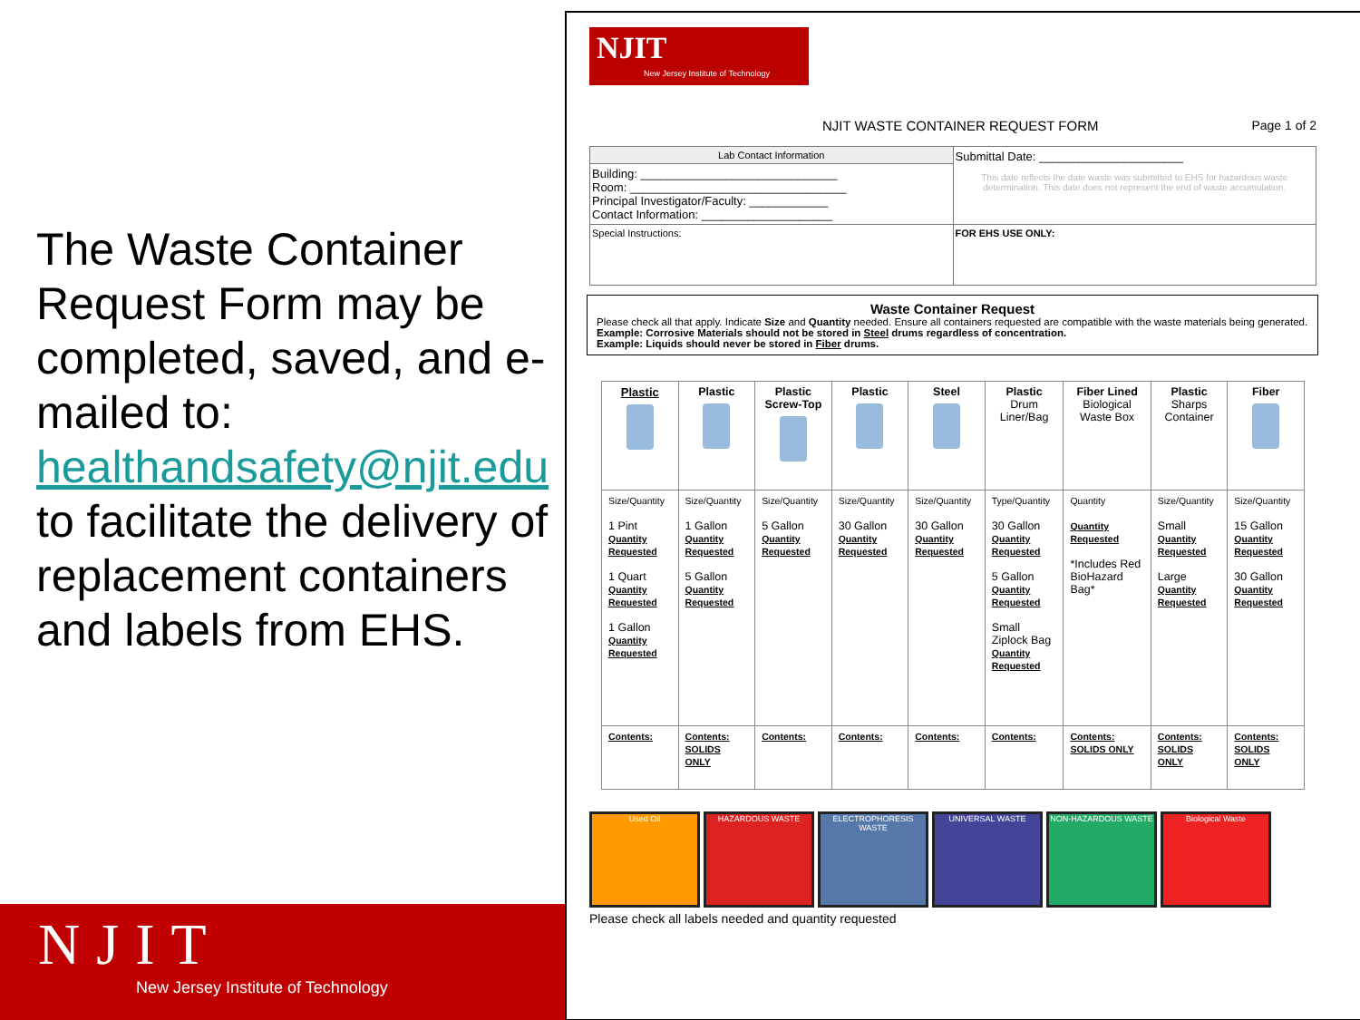The Waste Container Request Form may be completed, saved, and e-mailed to: healthandsafety@njit.edu to facilitate the delivery of replacement containers and labels from EHS.
NJIT
New Jersey Institute of Technology
NJIT
New Jersey Institute of Technology
NJIT WASTE CONTAINER REQUEST FORM Page 1 of 2
| Lab Contact Information | Submittal Date: ______________________ This date reflects the date waste was submitted to EHS for hazardous waste determination. This date does not represent the end of waste accumulation. |
| Building: ______________________________ Room: _________________________________ Principal Investigator/Faculty: ____________ Contact Information: ____________________ | |
| Special Instructions: | FOR EHS USE ONLY: |
Waste Container Request
Please check all that apply. Indicate Size and Quantity needed. Ensure all containers requested are compatible with the waste materials being generated.
Example: Corrosive Materials should not be stored in Steel drums regardless of concentration.
Example: Liquids should never be stored in Fiber drums.
| Plastic | Plastic | Plastic Screw-Top | Plastic | Steel | Plastic Drum Liner/Bag | Fiber Lined Biological Waste Box | Plastic Sharps Container | Fiber |
| Size/Quantity 1 Pint Quantity Requested 1 Quart Quantity Requested 1 Gallon Quantity Requested | Size/Quantity 1 Gallon Quantity Requested 5 Gallon Quantity Requested | Size/Quantity 5 Gallon Quantity Requested | Size/Quantity 30 Gallon Quantity Requested | Size/Quantity 30 Gallon Quantity Requested | Type/Quantity 30 Gallon Quantity Requested 5 Gallon Quantity Requested Small Ziplock Bag Quantity Requested | Quantity Quantity Requested *Includes Red BioHazard Bag* | Size/Quantity Small Quantity Requested Large Quantity Requested | Size/Quantity 15 Gallon Quantity Requested 30 Gallon Quantity Requested |
| Contents: | Contents: SOLIDS ONLY | Contents: | Contents: | Contents: | Contents: | Contents: SOLIDS ONLY | Contents: SOLIDS ONLY | Contents: SOLIDS ONLY |
Used Oil HAZARDOUS WASTE ELECTROPHORESIS WASTE UNIVERSAL WASTE NON-HAZARDOUS WASTE Biological Waste
Please check all labels needed and quantity requested